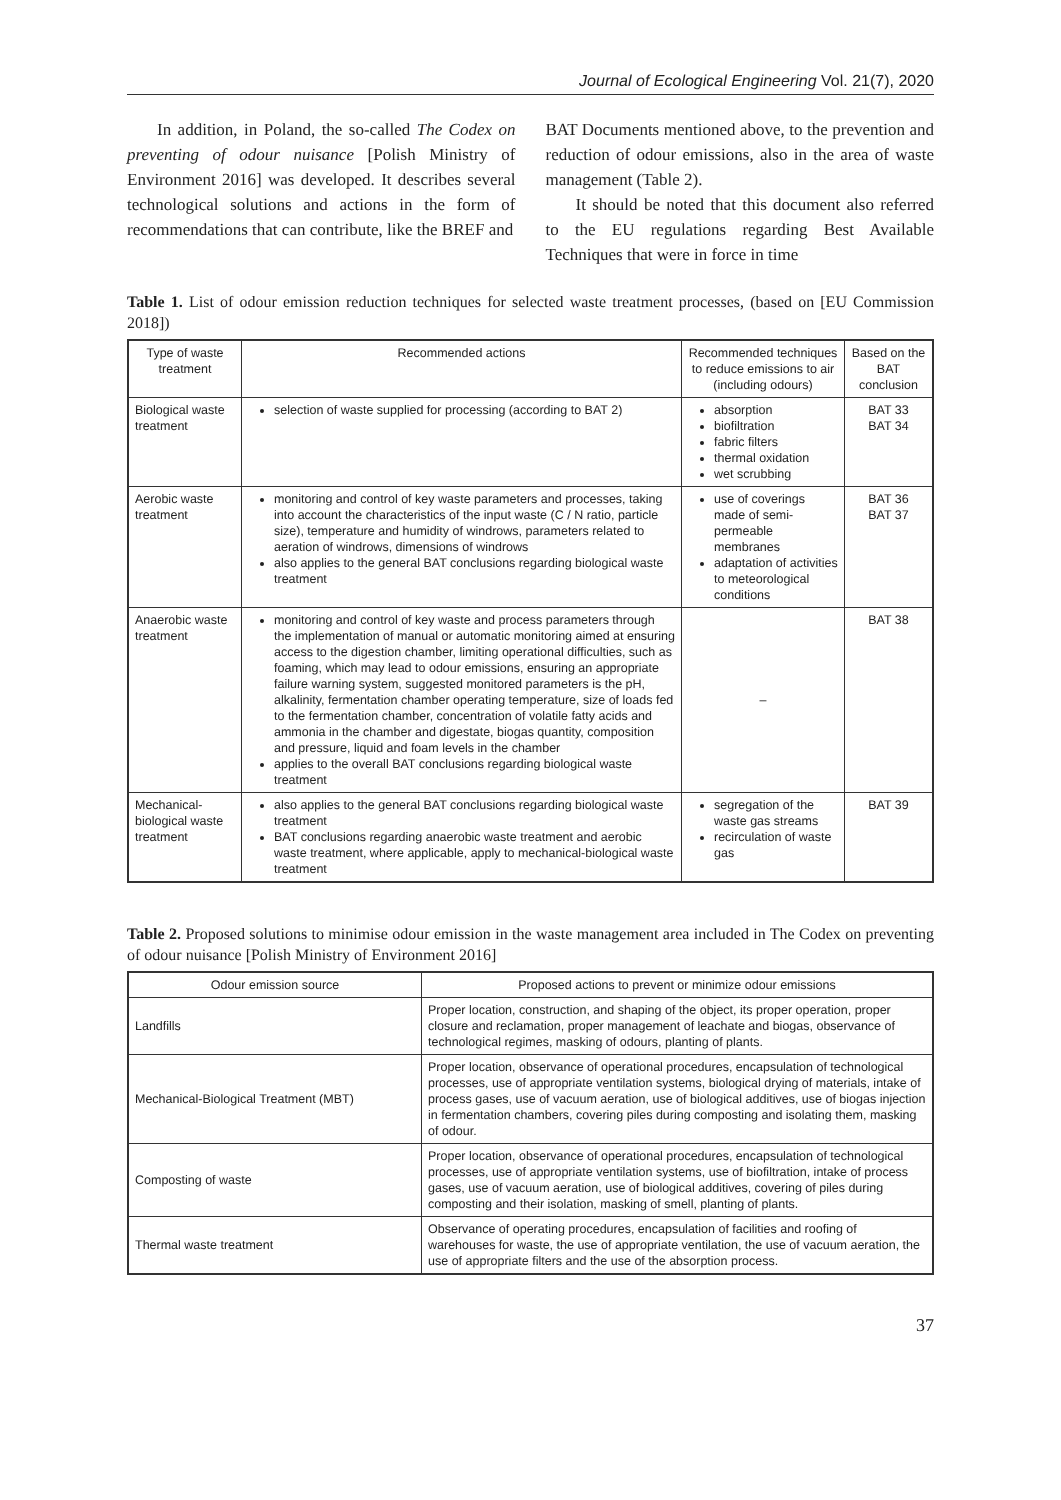Journal of Ecological Engineering Vol. 21(7), 2020
In addition, in Poland, the so-called The Codex on preventing of odour nuisance [Polish Ministry of Environment 2016] was developed. It describes several technological solutions and actions in the form of recommendations that can contribute, like the BREF and
BAT Documents mentioned above, to the prevention and reduction of odour emissions, also in the area of waste management (Table 2).
It should be noted that this document also referred to the EU regulations regarding Best Available Techniques that were in force in time
Table 1. List of odour emission reduction techniques for selected waste treatment processes, (based on [EU Commission 2018])
| Type of waste treatment | Recommended actions | Recommended techniques to reduce emissions to air (including odours) | Based on the BAT conclusion |
| --- | --- | --- | --- |
| Biological waste treatment | selection of waste supplied for processing (according to BAT 2) | absorption biofiltration fabric filters thermal oxidation wet scrubbing | BAT 33 BAT 34 |
| Aerobic waste treatment | monitoring and control of key waste parameters and processes, taking into account the characteristics of the input waste (C / N ratio, particle size), temperature and humidity of windrows, parameters related to aeration of windrows, dimensions of windrows also applies to the general BAT conclusions regarding biological waste treatment | use of coverings made of semi-permeable membranes adaptation of activities to meteorological conditions | BAT 36 BAT 37 |
| Anaerobic waste treatment | monitoring and control of key waste and process parameters through the implementation of manual or automatic monitoring aimed at ensuring access to the digestion chamber, limiting operational difficulties, such as foaming, which may lead to odour emissions, ensuring an appropriate failure warning system, suggested monitored parameters is the pH, alkalinity, fermentation chamber operating temperature, size of loads fed to the fermentation chamber, concentration of volatile fatty acids and ammonia in the chamber and digestate, biogas quantity, composition and pressure, liquid and foam levels in the chamber applies to the overall BAT conclusions regarding biological waste treatment | – | BAT 38 |
| Mechanical-biological waste treatment | also applies to the general BAT conclusions regarding biological waste treatment BAT conclusions regarding anaerobic waste treatment and aerobic waste treatment, where applicable, apply to mechanical-biological waste treatment | segregation of the waste gas streams recirculation of waste gas | BAT 39 |
Table 2. Proposed solutions to minimise odour emission in the waste management area included in The Codex on preventing of odour nuisance [Polish Ministry of Environment 2016]
| Odour emission source | Proposed actions to prevent or minimize odour emissions |
| --- | --- |
| Landfills | Proper location, construction, and shaping of the object, its proper operation, proper closure and reclamation, proper management of leachate and biogas, observance of technological regimes, masking of odours, planting of plants. |
| Mechanical-Biological Treatment (MBT) | Proper location, observance of operational procedures, encapsulation of technological processes, use of appropriate ventilation systems, biological drying of materials, intake of process gases, use of vacuum aeration, use of biological additives, use of biogas injection in fermentation chambers, covering piles during composting and isolating them, masking of odour. |
| Composting of waste | Proper location, observance of operational procedures, encapsulation of technological processes, use of appropriate ventilation systems, use of biofiltration, intake of process gases, use of vacuum aeration, use of biological additives, covering of piles during composting and their isolation, masking of smell, planting of plants. |
| Thermal waste treatment | Observance of operating procedures, encapsulation of facilities and roofing of warehouses for waste, the use of appropriate ventilation, the use of vacuum aeration, the use of appropriate filters and the use of the absorption process. |
37